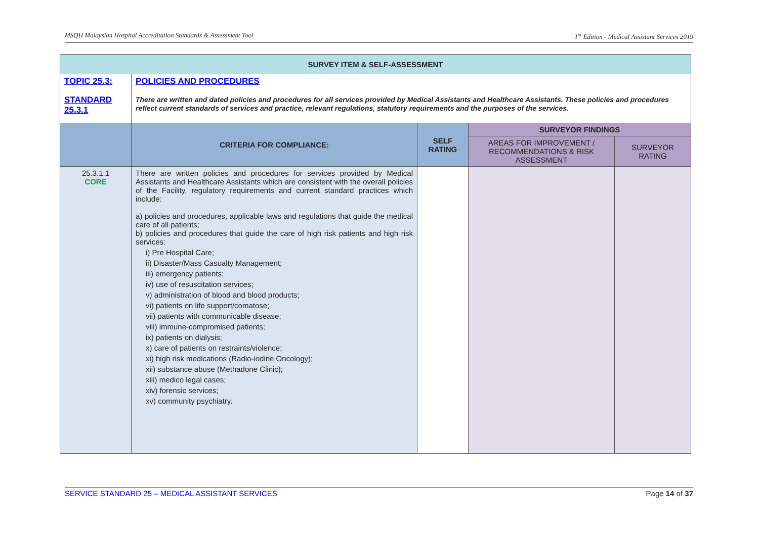MSQH Malaysian Hospital Accreditation Standards & Assessment Tool 1<sup>st</sup> Edition - Medical Assistant Services 2019
| SURVEY ITEM & SELF-ASSESSMENT | | | | |
| TOPIC 25.3: STANDARD 25.3.1 | POLICIES AND PROCEDURES There are written and dated policies and procedures for all services provided by Medical Assistants and Healthcare Assistants. These policies and procedures reflect current standards of services and practice, relevant regulations, statutory requirements and the purposes of the services. | | | |
| | CRITERIA FOR COMPLIANCE: | SELF RATING | SURVEYOR FINDINGS | |
| | | | AREAS FOR IMPROVEMENT / RECOMMENDATIONS & RISK ASSESSMENT | SURVEYOR RATING |
| 25.3.1.1 CORE | There are written policies and procedures for services provided by Medical Assistants and Healthcare Assistants which are consistent with the overall policies of the Facility, regulatory requirements and current standard practices which include: a) policies and procedures, applicable laws and regulations that guide the medical care of all patients; b) policies and procedures that guide the care of high risk patients and high risk services: i) Pre Hospital Care; ii) Disaster/Mass Casualty Management; iii) emergency patients; iv) use of resuscitation services; v) administration of blood and blood products; vi) patients on life support/comatose; vii) patients with communicable disease; viii) immune-compromised patients; ix) patients on dialysis; x) care of patients on restraints/violence; xi) high risk medications (Radio-iodine Oncology); xii) substance abuse (Methadone Clinic); xiii) medico legal cases; xiv) forensic services; xv) community psychiatry. | | | |
SERVICE STANDARD 25 – MEDICAL ASSISTANT SERVICES Page 14 of 37